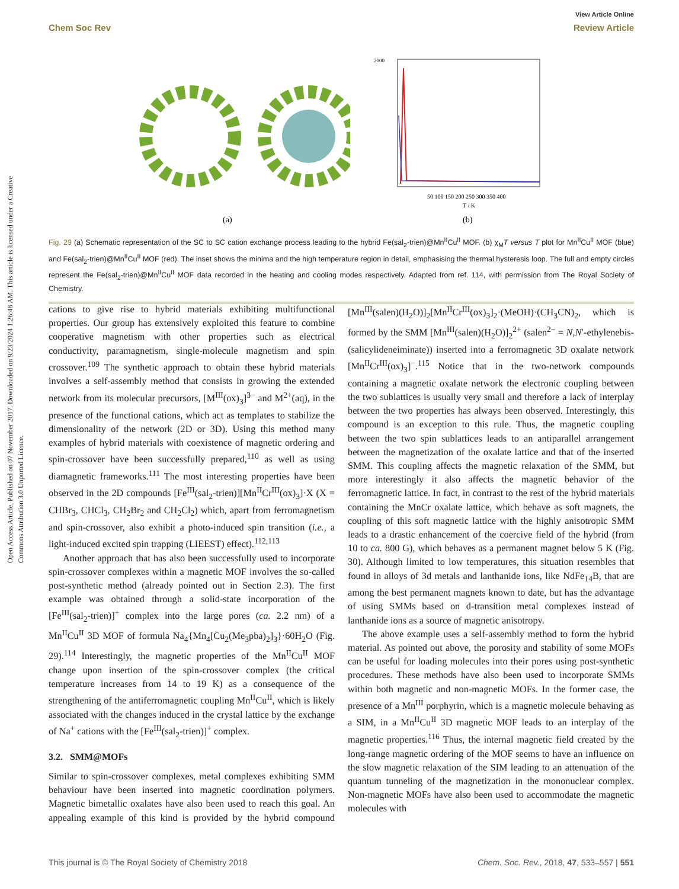Open Access Article. Published on 07 November 2017. Downloaded on 9/23/2024 1:26:48 AM. This article is licensed under a Creative Commons Attribution 3.0 Unported Licence.
View Article Online
Chem Soc Rev Review Article
(a)
2000
50 100 150 200 250 300 350 400
T / K
(b)
Fig. 29 (a) Schematic representation of the SC to SC cation exchange process leading to the hybrid Fe(sal<sub>2</sub>-trien)@Mn<sup>II</sup>Cu<sup>II</sup> MOF. (b) χ<sub>M</sub>T versus T plot for Mn<sup>II</sup>Cu<sup>II</sup> MOF (blue) and Fe(sal<sub>2</sub>-trien)@Mn<sup>II</sup>Cu<sup>II</sup> MOF (red). The inset shows the minima and the high temperature region in detail, emphasising the thermal hysteresis loop. The full and empty circles represent the Fe(sal<sub>2</sub>-trien)@Mn<sup>II</sup>Cu<sup>II</sup> MOF data recorded in the heating and cooling modes respectively. Adapted from ref. 114, with permission from The Royal Society of Chemistry.
cations to give rise to hybrid materials exhibiting multifunctional properties. Our group has extensively exploited this feature to combine cooperative magnetism with other properties such as electrical conductivity, paramagnetism, single-molecule magnetism and spin crossover.<sup>109</sup> The synthetic approach to obtain these hybrid materials involves a self-assembly method that consists in growing the extended network from its molecular precursors, [M<sup>III</sup>(ox)<sub>3</sub>]<sup>3−</sup> and M<sup>2+</sup>(aq), in the presence of the functional cations, which act as templates to stabilize the dimensionality of the network (2D or 3D). Using this method many examples of hybrid materials with coexistence of magnetic ordering and spin-crossover have been successfully prepared,<sup>110</sup> as well as using diamagnetic frameworks.<sup>111</sup> The most interesting properties have been observed in the 2D compounds [Fe<sup>III</sup>(sal<sub>2</sub>-trien)][Mn<sup>II</sup>Cr<sup>III</sup>(ox)<sub>3</sub>]·X (X = CHBr<sub>3</sub>, CHCl<sub>3</sub>, CH<sub>2</sub>Br<sub>2</sub> and CH<sub>2</sub>Cl<sub>2</sub>) which, apart from ferromagnetism and spin-crossover, also exhibit a photo-induced spin transition (i.e., a light-induced excited spin trapping (LIEEST) effect).<sup>112,113</sup>
Another approach that has also been successfully used to incorporate spin-crossover complexes within a magnetic MOF involves the so-called post-synthetic method (already pointed out in Section 2.3). The first example was obtained through a solid-state incorporation of the [Fe<sup>III</sup>(sal<sub>2</sub>-trien)]<sup>+</sup> complex into the large pores (ca. 2.2 nm) of a Mn<sup>II</sup>Cu<sup>II</sup> 3D MOF of formula Na<sub>4</sub>{Mn<sub>4</sub>[Cu<sub>2</sub>(Me<sub>3</sub>pba)<sub>2</sub>]<sub>3</sub>}·60H<sub>2</sub>O (Fig. 29).<sup>114</sup> Interestingly, the magnetic properties of the Mn<sup>II</sup>Cu<sup>II</sup> MOF change upon insertion of the spin-crossover complex (the critical temperature increases from 14 to 19 K) as a consequence of the strengthening of the antiferromagnetic coupling Mn<sup>II</sup>Cu<sup>II</sup>, which is likely associated with the changes induced in the crystal lattice by the exchange of Na<sup>+</sup> cations with the [Fe<sup>III</sup>(sal<sub>2</sub>-trien)]<sup>+</sup> complex.
3.2. SMM@MOFs
Similar to spin-crossover complexes, metal complexes exhibiting SMM behaviour have been inserted into magnetic coordination polymers. Magnetic bimetallic oxalates have also been used to reach this goal. An appealing example of this kind is provided by the hybrid compound [Mn<sup>III</sup>(salen)(H<sub>2</sub>O)]<sub>2</sub>[Mn<sup>II</sup>Cr<sup>III</sup>(ox)<sub>3</sub>]<sub>2</sub>·(MeOH)·(CH<sub>3</sub>CN)<sub>2</sub>, which is formed by the SMM [Mn<sup>III</sup>(salen)(H<sub>2</sub>O)]<sub>2</sub><sup>2+</sup> (salen<sup>2−</sup> = N,N′-ethylenebis-(salicylideneiminate)) inserted into a ferromagnetic 3D oxalate network [Mn<sup>II</sup>Cr<sup>III</sup>(ox)<sub>3</sub>]<sup>−</sup>.<sup>115</sup> Notice that in the two-network compounds containing a magnetic oxalate network the electronic coupling between the two sublattices is usually very small and therefore a lack of interplay between the two properties has always been observed. Interestingly, this compound is an exception to this rule. Thus, the magnetic coupling between the two spin sublattices leads to an antiparallel arrangement between the magnetization of the oxalate lattice and that of the inserted SMM. This coupling affects the magnetic relaxation of the SMM, but more interestingly it also affects the magnetic behavior of the ferromagnetic lattice. In fact, in contrast to the rest of the hybrid materials containing the MnCr oxalate lattice, which behave as soft magnets, the coupling of this soft magnetic lattice with the highly anisotropic SMM leads to a drastic enhancement of the coercive field of the hybrid (from 10 to ca. 800 G), which behaves as a permanent magnet below 5 K (Fig. 30). Although limited to low temperatures, this situation resembles that found in alloys of 3d metals and lanthanide ions, like NdFe<sub>14</sub>B, that are among the best permanent magnets known to date, but has the advantage of using SMMs based on d-transition metal complexes instead of lanthanide ions as a source of magnetic anisotropy.
The above example uses a self-assembly method to form the hybrid material. As pointed out above, the porosity and stability of some MOFs can be useful for loading molecules into their pores using post-synthetic procedures. These methods have also been used to incorporate SMMs within both magnetic and non-magnetic MOFs. In the former case, the presence of a Mn<sup>III</sup> porphyrin, which is a magnetic molecule behaving as a SIM, in a Mn<sup>II</sup>Cu<sup>II</sup> 3D magnetic MOF leads to an interplay of the magnetic properties.<sup>116</sup> Thus, the internal magnetic field created by the long-range magnetic ordering of the MOF seems to have an influence on the slow magnetic relaxation of the SIM leading to an attenuation of the quantum tunneling of the magnetization in the mononuclear complex. Non-magnetic MOFs have also been used to accommodate the magnetic molecules with
This journal is © The Royal Society of Chemistry 2018 Chem. Soc. Rev., 2018, 47, 533–557 | 551